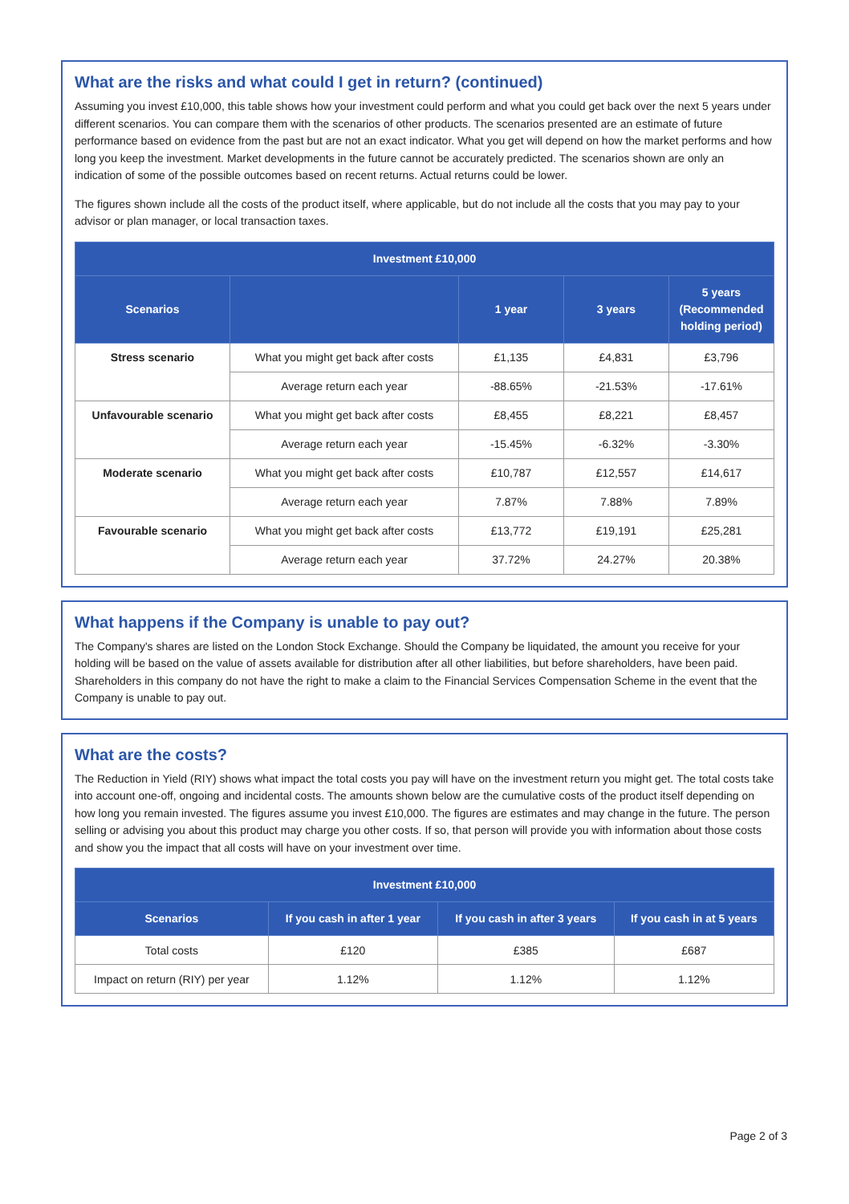What are the risks and what could I get in return? (continued)
Assuming you invest £10,000, this table shows how your investment could perform and what you could get back over the next 5 years under different scenarios. You can compare them with the scenarios of other products. The scenarios presented are an estimate of future performance based on evidence from the past but are not an exact indicator. What you get will depend on how the market performs and how long you keep the investment. Market developments in the future cannot be accurately predicted. The scenarios shown are only an indication of some of the possible outcomes based on recent returns. Actual returns could be lower.
The figures shown include all the costs of the product itself, where applicable, but do not include all the costs that you may pay to your advisor or plan manager, or local transaction taxes.
| Investment £10,000 | | | | |
| --- | --- | --- | --- | --- |
| Scenarios | | 1 year | 3 years | 5 years (Recommended holding period) |
| Stress scenario | What you might get back after costs | £1,135 | £4,831 | £3,796 |
| | Average return each year | -88.65% | -21.53% | -17.61% |
| Unfavourable scenario | What you might get back after costs | £8,455 | £8,221 | £8,457 |
| | Average return each year | -15.45% | -6.32% | -3.30% |
| Moderate scenario | What you might get back after costs | £10,787 | £12,557 | £14,617 |
| | Average return each year | 7.87% | 7.88% | 7.89% |
| Favourable scenario | What you might get back after costs | £13,772 | £19,191 | £25,281 |
| | Average return each year | 37.72% | 24.27% | 20.38% |
What happens if the Company is unable to pay out?
The Company's shares are listed on the London Stock Exchange. Should the Company be liquidated, the amount you receive for your holding will be based on the value of assets available for distribution after all other liabilities, but before shareholders, have been paid. Shareholders in this company do not have the right to make a claim to the Financial Services Compensation Scheme in the event that the Company is unable to pay out.
What are the costs?
The Reduction in Yield (RIY) shows what impact the total costs you pay will have on the investment return you might get. The total costs take into account one-off, ongoing and incidental costs. The amounts shown below are the cumulative costs of the product itself depending on how long you remain invested. The figures assume you invest £10,000. The figures are estimates and may change in the future. The person selling or advising you about this product may charge you other costs. If so, that person will provide you with information about those costs and show you the impact that all costs will have on your investment over time.
| Investment £10,000 | | | |
| --- | --- | --- | --- |
| Scenarios | If you cash in after 1 year | If you cash in after 3 years | If you cash in at 5 years |
| Total costs | £120 | £385 | £687 |
| Impact on return (RIY) per year | 1.12% | 1.12% | 1.12% |
Page 2 of 3